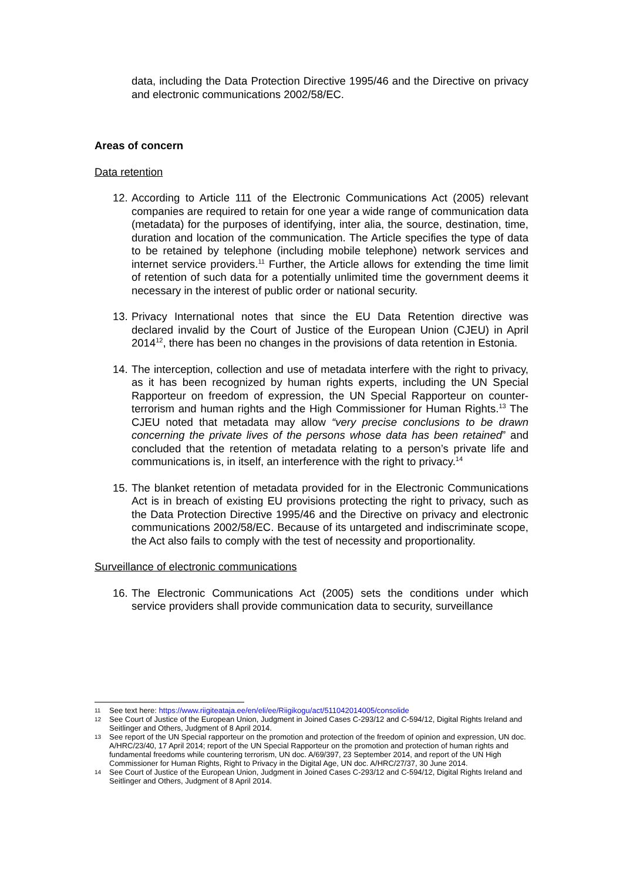data, including the Data Protection Directive 1995/46 and the Directive on privacy and electronic communications 2002/58/EC.
Areas of concern
Data retention
12.
According to Article 111 of the Electronic Communications Act (2005) relevant companies are required to retain for one year a wide range of communication data (metadata) for the purposes of identifying, inter alia, the source, destination, time, duration and location of the communication. The Article specifies the type of data to be retained by telephone (including mobile telephone) network services and internet service providers.<sup>11</sup> Further, the Article allows for extending the time limit of retention of such data for a potentially unlimited time the government deems it necessary in the interest of public order or national security.
13.
Privacy International notes that since the EU Data Retention directive was declared invalid by the Court of Justice of the European Union (CJEU) in April 2014<sup>12</sup>, there has been no changes in the provisions of data retention in Estonia.
14.
The interception, collection and use of metadata interfere with the right to privacy, as it has been recognized by human rights experts, including the UN Special Rapporteur on freedom of expression, the UN Special Rapporteur on counter-terrorism and human rights and the High Commissioner for Human Rights.<sup>13</sup> The CJEU noted that metadata may allow “very precise conclusions to be drawn concerning the private lives of the persons whose data has been retained” and concluded that the retention of metadata relating to a person’s private life and communications is, in itself, an interference with the right to privacy.<sup>14</sup>
15.
The blanket retention of metadata provided for in the Electronic Communications Act is in breach of existing EU provisions protecting the right to privacy, such as the Data Protection Directive 1995/46 and the Directive on privacy and electronic communications 2002/58/EC. Because of its untargeted and indiscriminate scope, the Act also fails to comply with the test of necessity and proportionality.
Surveillance of electronic communications
16.
The Electronic Communications Act (2005) sets the conditions under which service providers shall provide communication data to security, surveillance
11 See text here: https://www.riigiteataja.ee/en/eli/ee/Riigikogu/act/511042014005/consolide
12 See Court of Justice of the European Union, Judgment in Joined Cases C-293/12 and C-594/12, Digital Rights Ireland and Seitlinger and Others, Judgment of 8 April 2014.
13 See report of the UN Special rapporteur on the promotion and protection of the freedom of opinion and expression, UN doc. A/HRC/23/40, 17 April 2014; report of the UN Special Rapporteur on the promotion and protection of human rights and fundamental freedoms while countering terrorism, UN doc. A/69/397, 23 September 2014, and report of the UN High Commissioner for Human Rights, Right to Privacy in the Digital Age, UN doc. A/HRC/27/37, 30 June 2014.
14 See Court of Justice of the European Union, Judgment in Joined Cases C-293/12 and C-594/12, Digital Rights Ireland and Seitlinger and Others, Judgment of 8 April 2014.